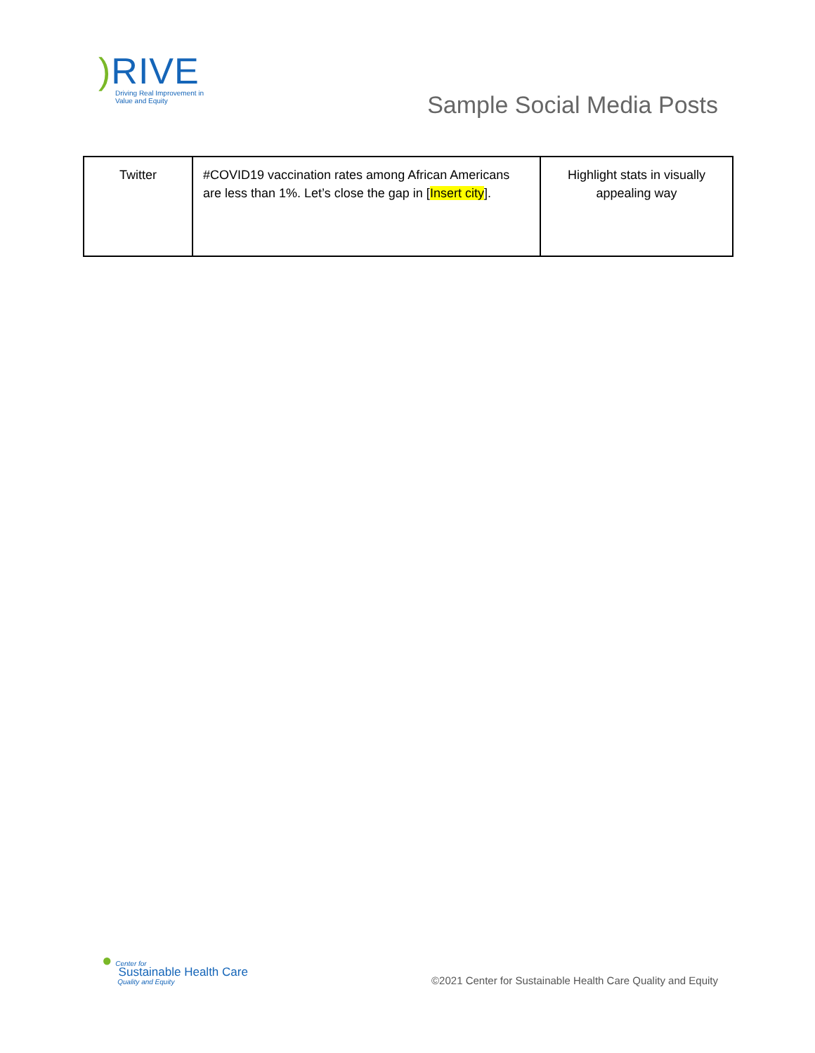) RIVE
Driving Real Improvement in
Value and Equity
Sample Social Media Posts
| Twitter | #COVID19 vaccination rates among African Americans are less than 1%. Let’s close the gap in [ Insert city ]. | Highlight stats in visually appealing way |
● Center for
Sustainable Health Care
Quality and Equity
©2021 Center for Sustainable Health Care Quality and Equity